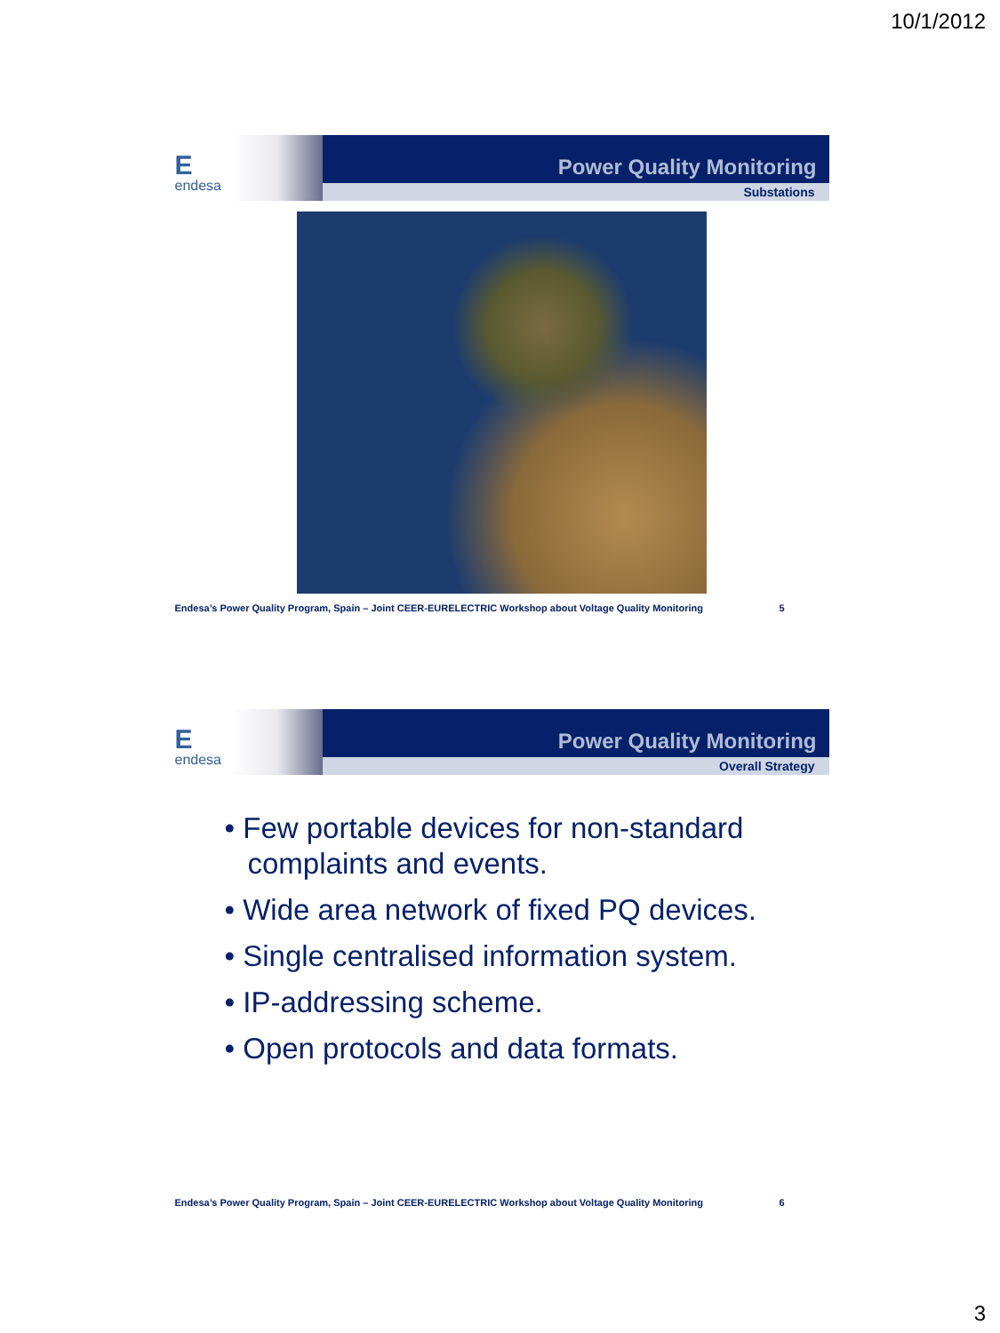10/1/2012
Eendesa
Power Quality Monitoring
Substations
Endesa’s Power Quality Program, Spain – Joint CEER-EURELECTRIC Workshop about Voltage Quality Monitoring 5
Eendesa
Power Quality Monitoring
Overall Strategy
• Few portable devices for non-standard complaints and events.
• Wide area network of fixed PQ devices.
• Single centralised information system.
• IP-addressing scheme.
• Open protocols and data formats.
Endesa’s Power Quality Program, Spain – Joint CEER-EURELECTRIC Workshop about Voltage Quality Monitoring 6
3